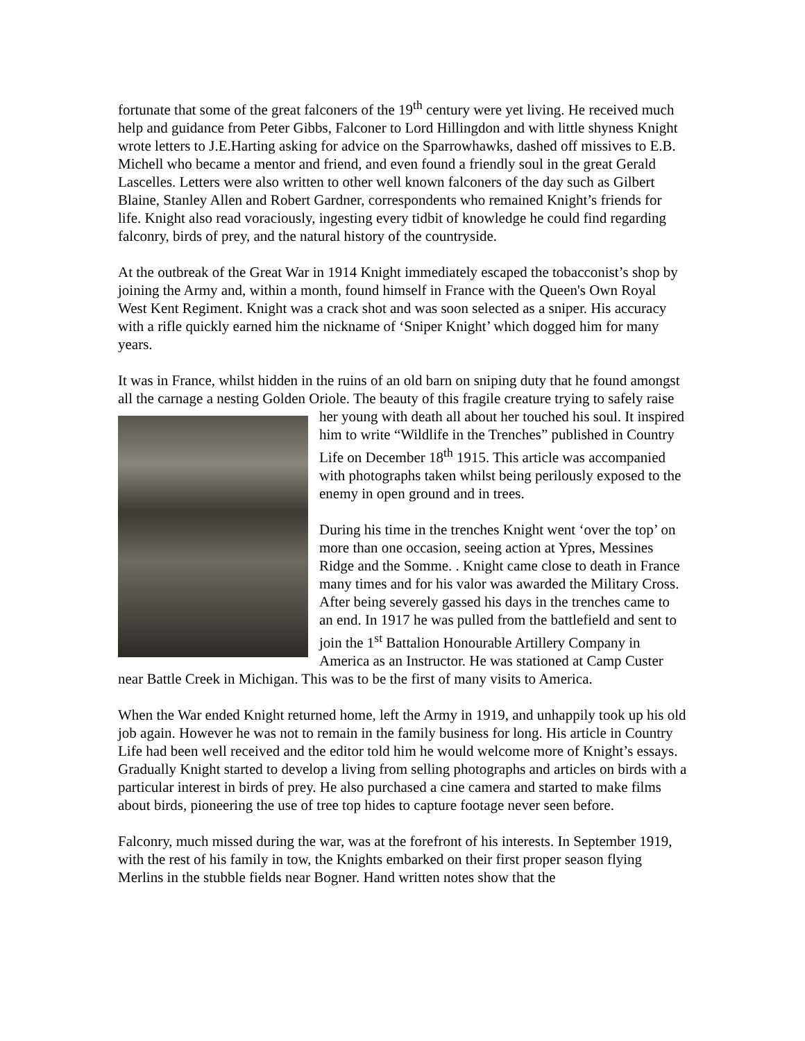fortunate that some of the great falconers of the 19<sup>th</sup> century were yet living. He received much help and guidance from Peter Gibbs, Falconer to Lord Hillingdon and with little shyness Knight wrote letters to J.E.Harting asking for advice on the Sparrowhawks, dashed off missives to E.B. Michell who became a mentor and friend, and even found a friendly soul in the great Gerald Lascelles. Letters were also written to other well known falconers of the day such as Gilbert Blaine, Stanley Allen and Robert Gardner, correspondents who remained Knight’s friends for life. Knight also read voraciously, ingesting every tidbit of knowledge he could find regarding falconry, birds of prey, and the natural history of the countryside.
At the outbreak of the Great War in 1914 Knight immediately escaped the tobacconist’s shop by joining the Army and, within a month, found himself in France with the Queen's Own Royal West Kent Regiment. Knight was a crack shot and was soon selected as a sniper. His accuracy with a rifle quickly earned him the nickname of ‘Sniper Knight’ which dogged him for many years.
It was in France, whilst hidden in the ruins of an old barn on sniping duty that he found amongst all the carnage a nesting Golden Oriole. The beauty of this fragile creature trying to safely raise her young with death all about her touched his soul. It inspired him to write “Wildlife in the Trenches” published in Country Life on December 18<sup>th</sup> 1915. This article was accompanied with photographs taken whilst being perilously exposed to the enemy in open ground and in trees.
During his time in the trenches Knight went ‘over the top’ on more than one occasion, seeing action at Ypres, Messines Ridge and the Somme. . Knight came close to death in France many times and for his valor was awarded the Military Cross. After being severely gassed his days in the trenches came to an end. In 1917 he was pulled from the battlefield and sent to join the 1<sup>st</sup> Battalion Honourable Artillery Company in America as an Instructor. He was stationed at Camp Custer near Battle Creek in Michigan. This was to be the first of many visits to America.
When the War ended Knight returned home, left the Army in 1919, and unhappily took up his old job again. However he was not to remain in the family business for long. His article in Country Life had been well received and the editor told him he would welcome more of Knight’s essays. Gradually Knight started to develop a living from selling photographs and articles on birds with a particular interest in birds of prey. He also purchased a cine camera and started to make films about birds, pioneering the use of tree top hides to capture footage never seen before.
Falconry, much missed during the war, was at the forefront of his interests. In September 1919, with the rest of his family in tow, the Knights embarked on their first proper season flying Merlins in the stubble fields near Bogner. Hand written notes show that the